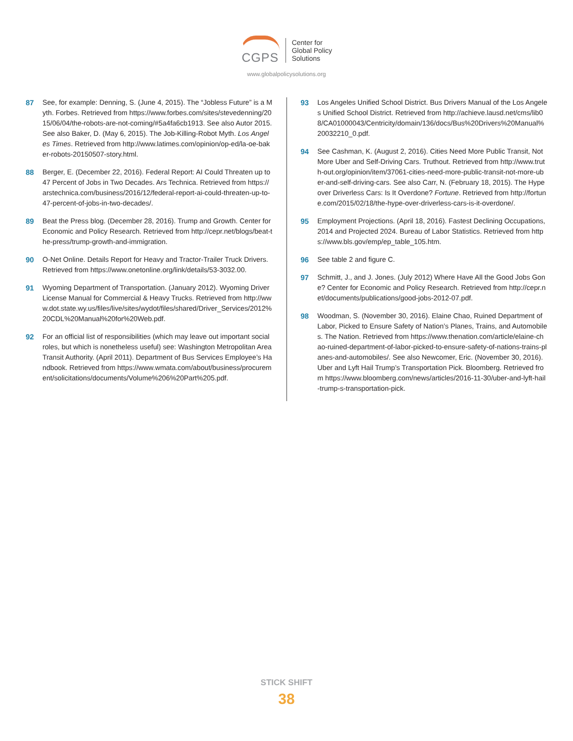CGPS
Center for
Global Policy
Solutions
www.globalpolicysolutions.org
87 See, for example: Denning, S. (June 4, 2015). The “Jobless Future” is a Myth. Forbes. Retrieved from https://www.forbes.com/sites/stevedenning/2015/06/04/the-robots-are-not-coming/#5a4fa6cb1913. See also Autor 2015. See also Baker, D. (May 6, 2015). The Job-Killing-Robot Myth. Los Angeles Times. Retrieved from http://www.latimes.com/opinion/op-ed/la-oe-baker-robots-20150507-story.html.
88 Berger, E. (December 22, 2016). Federal Report: AI Could Threaten up to 47 Percent of Jobs in Two Decades. Ars Technica. Retrieved from https://arstechnica.com/business/2016/12/federal-report-ai-could-threaten-up-to-47-percent-of-jobs-in-two-decades/.
89 Beat the Press blog. (December 28, 2016). Trump and Growth. Center for Economic and Policy Research. Retrieved from http://cepr.net/blogs/beat-the-press/trump-growth-and-immigration.
90 O-Net Online. Details Report for Heavy and Tractor-Trailer Truck Drivers. Retrieved from https://www.onetonline.org/link/details/53-3032.00.
91 Wyoming Department of Transportation. (January 2012). Wyoming Driver License Manual for Commercial & Heavy Trucks. Retrieved from http://www.dot.state.wy.us/files/live/sites/wydot/files/shared/Driver_Services/2012%20CDL%20Manual%20for%20Web.pdf.
92 For an official list of responsibilities (which may leave out important social roles, but which is nonetheless useful) see: Washington Metropolitan Area Transit Authority. (April 2011). Department of Bus Services Employee’s Handbook. Retrieved from https://www.wmata.com/about/business/procurement/solicitations/documents/Volume%206%20Part%205.pdf.
93 Los Angeles Unified School District. Bus Drivers Manual of the Los Angeles Unified School District. Retrieved from http://achieve.lausd.net/cms/lib08/CA01000043/Centricity/domain/136/docs/Bus%20Drivers%20Manual%20032210_0.pdf.
94 See Cashman, K. (August 2, 2016). Cities Need More Public Transit, Not More Uber and Self-Driving Cars. Truthout. Retrieved from http://www.truth-out.org/opinion/item/37061-cities-need-more-public-transit-not-more-uber-and-self-driving-cars. See also Carr, N. (February 18, 2015). The Hype over Driverless Cars: Is It Overdone? Fortune. Retrieved from http://fortune.com/2015/02/18/the-hype-over-driverless-cars-is-it-overdone/.
95 Employment Projections. (April 18, 2016). Fastest Declining Occupations, 2014 and Projected 2024. Bureau of Labor Statistics. Retrieved from https://www.bls.gov/emp/ep_table_105.htm.
96 See table 2 and figure C.
97 Schmitt, J., and J. Jones. (July 2012) Where Have All the Good Jobs Gone? Center for Economic and Policy Research. Retrieved from http://cepr.net/documents/publications/good-jobs-2012-07.pdf.
98 Woodman, S. (November 30, 2016). Elaine Chao, Ruined Department of Labor, Picked to Ensure Safety of Nation’s Planes, Trains, and Automobiles. The Nation. Retrieved from https://www.thenation.com/article/elaine-chao-ruined-department-of-labor-picked-to-ensure-safety-of-nations-trains-planes-and-automobiles/. See also Newcomer, Eric. (November 30, 2016). Uber and Lyft Hail Trump’s Transportation Pick. Bloomberg. Retrieved from https://www.bloomberg.com/news/articles/2016-11-30/uber-and-lyft-hail-trump-s-transportation-pick.
STICK SHIFT
38